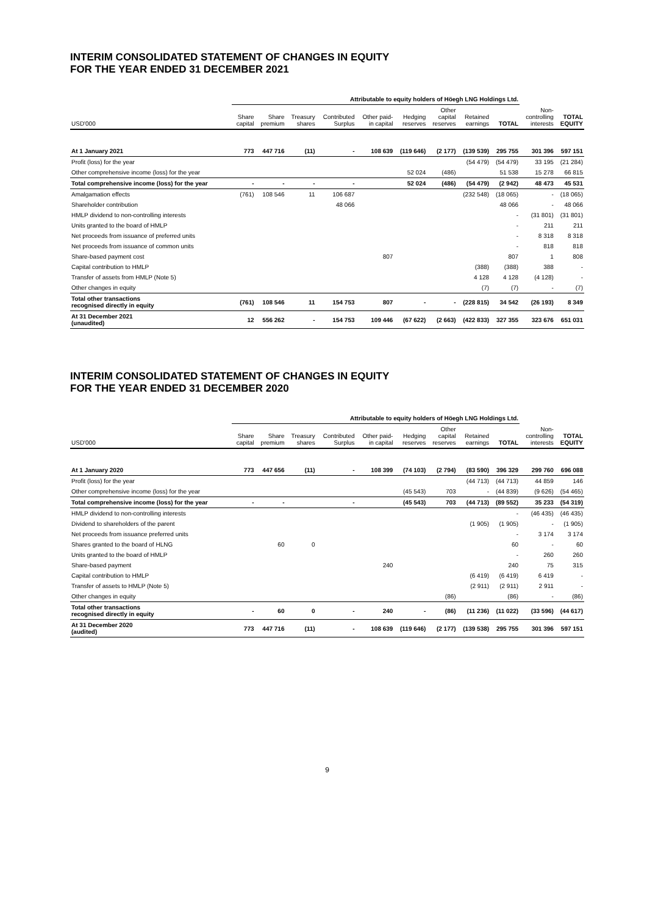INTERIM CONSOLIDATED STATEMENT OF CHANGES IN EQUITY
FOR THE YEAR ENDED 31 DECEMBER 2021
| | Attributable to equity holders of Höegh LNG Holdings Ltd. | | | | | | | | | | |
| --- | --- | --- | --- | --- | --- | --- | --- | --- | --- | --- | --- |
| USD'000 | Share capital | Share premium | Treasury shares | Contributed Surplus | Other paid- in capital | Hedging reserves | Other capital reserves | Retained earnings | TOTAL | Non- controlling interests | TOTAL EQUITY |
| At 1 January 2021 | 773 | 447 716 | (11) | - | 108 639 | (119 646) | (2 177) | (139 539) | 295 755 | 301 396 | 597 151 |
| Profit (loss) for the year | | | | | | | | (54 479) | (54 479) | 33 195 | (21 284) |
| Other comprehensive income (loss) for the year | | | | | | 52 024 | (486) | | 51 538 | 15 278 | 66 815 |
| Total comprehensive income (loss) for the year | - | - | - | - | | 52 024 | (486) | (54 479) | (2 942) | 48 473 | 45 531 |
| Amalgamation effects | (761) | 108 546 | 11 | 106 687 | | | | (232 548) | (18 065) | - | (18 065) |
| Shareholder contribution | | | | 48 066 | | | | | 48 066 | - | 48 066 |
| HMLP dividend to non-controlling interests | | | | | | | | | - | (31 801) | (31 801) |
| Units granted to the board of HMLP | | | | | | | | | - | 211 | 211 |
| Net proceeds from issuance of preferred units | | | | | | | | | - | 8 318 | 8 318 |
| Net proceeds from issuance of common units | | | | | | | | | - | 818 | 818 |
| Share-based payment cost | | | | | 807 | | | | 807 | 1 | 808 |
| Capital contribution to HMLP | | | | | | | | (388) | (388) | 388 | - |
| Transfer of assets from HMLP (Note 5) | | | | | | | | 4 128 | 4 128 | (4 128) | - |
| Other changes in equity | | | | | | | | (7) | (7) | - | (7) |
| Total other transactions recognised directly in equity | (761) | 108 546 | 11 | 154 753 | 807 | - | - | (228 815) | 34 542 | (26 193) | 8 349 |
| At 31 December 2021 (unaudited) | 12 | 556 262 | - | 154 753 | 109 446 | (67 622) | (2 663) | (422 833) | 327 355 | 323 676 | 651 031 |
INTERIM CONSOLIDATED STATEMENT OF CHANGES IN EQUITY
FOR THE YEAR ENDED 31 DECEMBER 2020
| | Attributable to equity holders of Höegh LNG Holdings Ltd. | | | | | | | | | | |
| --- | --- | --- | --- | --- | --- | --- | --- | --- | --- | --- | --- |
| USD'000 | Share capital | Share premium | Treasury shares | Contributed Surplus | Other paid- in capital | Hedging reserves | Other capital reserves | Retained earnings | TOTAL | Non- controlling interests | TOTAL EQUITY |
| At 1 January 2020 | 773 | 447 656 | (11) | - | 108 399 | (74 103) | (2 794) | (83 590) | 396 329 | 299 760 | 696 088 |
| Profit (loss) for the year | | | | | | | | (44 713) | (44 713) | 44 859 | 146 |
| Other comprehensive income (loss) for the year | | | | | | (45 543) | 703 | - | (44 839) | (9 626) | (54 465) |
| Total comprehensive income (loss) for the year | - | - | | - | | (45 543) | 703 | (44 713) | (89 552) | 35 233 | (54 319) |
| HMLP dividend to non-controlling interests | | | | | | | | | - | (46 435) | (46 435) |
| Dividend to shareholders of the parent | | | | | | | | (1 905) | (1 905) | - | (1 905) |
| Net proceeds from issuance preferred units | | | | | | | | | - | 3 174 | 3 174 |
| Shares granted to the board of HLNG | | 60 | 0 | | | | | | 60 | - | 60 |
| Units granted to the board of HMLP | | | | | | | | | - | 260 | 260 |
| Share-based payment | | | | | 240 | | | | 240 | 75 | 315 |
| Capital contribution to HMLP | | | | | | | | (6 419) | (6 419) | 6 419 | - |
| Transfer of assets to HMLP (Note 5) | | | | | | | | (2 911) | (2 911) | 2 911 | - |
| Other changes in equity | | | | | | | (86) | | (86) | - | (86) |
| Total other transactions recognised directly in equity | - | 60 | 0 | - | 240 | - | (86) | (11 236) | (11 022) | (33 596) | (44 617) |
| At 31 December 2020 (audited) | 773 | 447 716 | (11) | - | 108 639 | (119 646) | (2 177) | (139 538) | 295 755 | 301 396 | 597 151 |
9